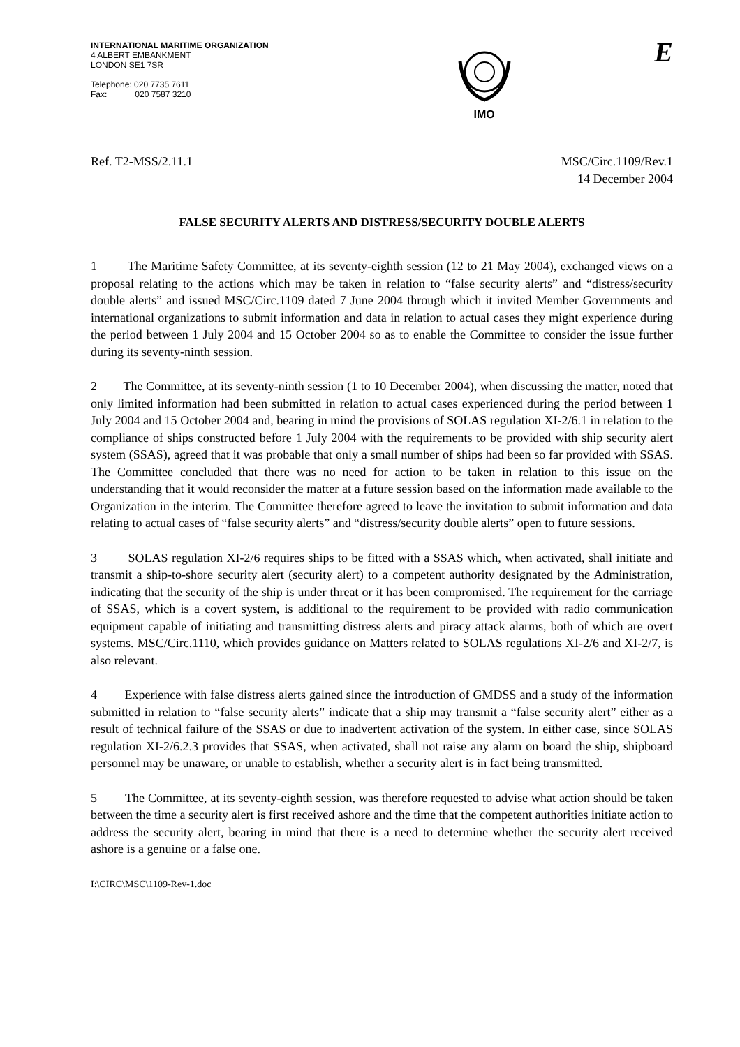INTERNATIONAL MARITIME ORGANIZATION
4 ALBERT EMBANKMENT
LONDON SE1 7SR
Telephone: 020 7735 7611
Fax: 020 7587 3210
IMO
E
Ref. T2-MSS/2.11.1 MSC/Circ.1109/Rev.1
14 December 2004
FALSE SECURITY ALERTS AND DISTRESS/SECURITY DOUBLE ALERTS
1 The Maritime Safety Committee, at its seventy-eighth session (12 to 21 May 2004), exchanged views on a proposal relating to the actions which may be taken in relation to “false security alerts” and “distress/security double alerts” and issued MSC/Circ.1109 dated 7 June 2004 through which it invited Member Governments and international organizations to submit information and data in relation to actual cases they might experience during the period between 1 July 2004 and 15 October 2004 so as to enable the Committee to consider the issue further during its seventy-ninth session.
2 The Committee, at its seventy-ninth session (1 to 10 December 2004), when discussing the matter, noted that only limited information had been submitted in relation to actual cases experienced during the period between 1 July 2004 and 15 October 2004 and, bearing in mind the provisions of SOLAS regulation XI-2/6.1 in relation to the compliance of ships constructed before 1 July 2004 with the requirements to be provided with ship security alert system (SSAS), agreed that it was probable that only a small number of ships had been so far provided with SSAS. The Committee concluded that there was no need for action to be taken in relation to this issue on the understanding that it would reconsider the matter at a future session based on the information made available to the Organization in the interim. The Committee therefore agreed to leave the invitation to submit information and data relating to actual cases of “false security alerts” and “distress/security double alerts” open to future sessions.
3 SOLAS regulation XI-2/6 requires ships to be fitted with a SSAS which, when activated, shall initiate and transmit a ship-to-shore security alert (security alert) to a competent authority designated by the Administration, indicating that the security of the ship is under threat or it has been compromised. The requirement for the carriage of SSAS, which is a covert system, is additional to the requirement to be provided with radio communication equipment capable of initiating and transmitting distress alerts and piracy attack alarms, both of which are overt systems. MSC/Circ.1110, which provides guidance on Matters related to SOLAS regulations XI-2/6 and XI-2/7, is also relevant.
4 Experience with false distress alerts gained since the introduction of GMDSS and a study of the information submitted in relation to “false security alerts” indicate that a ship may transmit a “false security alert” either as a result of technical failure of the SSAS or due to inadvertent activation of the system. In either case, since SOLAS regulation XI-2/6.2.3 provides that SSAS, when activated, shall not raise any alarm on board the ship, shipboard personnel may be unaware, or unable to establish, whether a security alert is in fact being transmitted.
5 The Committee, at its seventy-eighth session, was therefore requested to advise what action should be taken between the time a security alert is first received ashore and the time that the competent authorities initiate action to address the security alert, bearing in mind that there is a need to determine whether the security alert received ashore is a genuine or a false one.
I:\CIRC\MSC\1109-Rev-1.doc